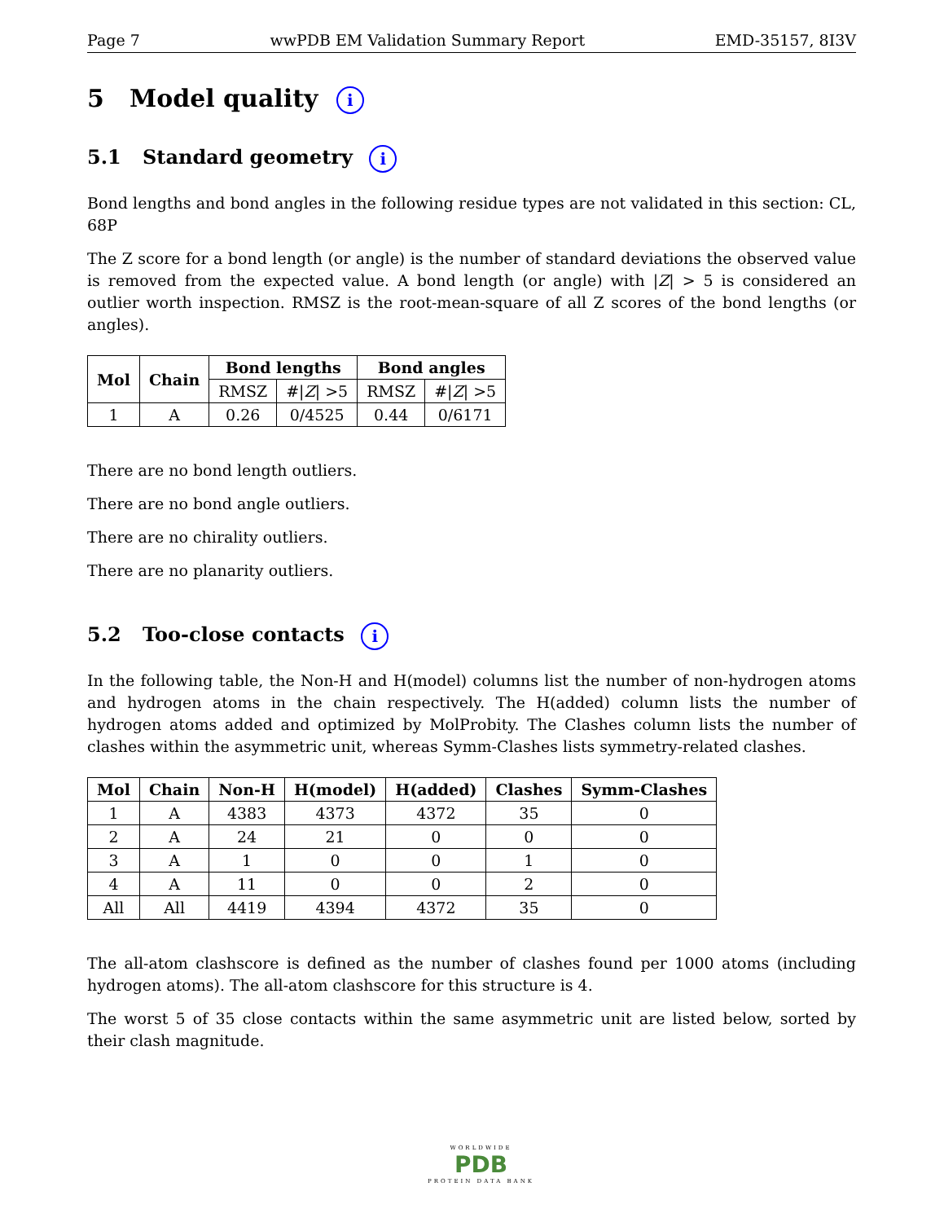Page 7 wwPDB EM Validation Summary Report EMD-35157, 8I3V
5 Model quality i
5.1 Standard geometry i
Bond lengths and bond angles in the following residue types are not validated in this section: CL, 68P
The Z score for a bond length (or angle) is the number of standard deviations the observed value is removed from the expected value. A bond length (or angle) with |Z| > 5 is considered an outlier worth inspection. RMSZ is the root-mean-square of all Z scores of the bond lengths (or angles).
| Mol | Chain | Bond lengths | | Bond angles | |
| --- | --- | --- | --- | --- | --- |
| | | RMSZ | #/ Z / >5 | RMSZ | #/ Z / >5 |
| 1 | A | 0.26 | 0/4525 | 0.44 | 0/6171 |
There are no bond length outliers.
There are no bond angle outliers.
There are no chirality outliers.
There are no planarity outliers.
5.2 Too-close contacts i
In the following table, the Non-H and H(model) columns list the number of non-hydrogen atoms and hydrogen atoms in the chain respectively. The H(added) column lists the number of hydrogen atoms added and optimized by MolProbity. The Clashes column lists the number of clashes within the asymmetric unit, whereas Symm-Clashes lists symmetry-related clashes.
| Mol | Chain | Non-H | H(model) | H(added) | Clashes | Symm-Clashes |
| --- | --- | --- | --- | --- | --- | --- |
| 1 | A | 4383 | 4373 | 4372 | 35 | 0 |
| 2 | A | 24 | 21 | 0 | 0 | 0 |
| 3 | A | 1 | 0 | 0 | 1 | 0 |
| 4 | A | 11 | 0 | 0 | 2 | 0 |
| All | All | 4419 | 4394 | 4372 | 35 | 0 |
The all-atom clashscore is defined as the number of clashes found per 1000 atoms (including hydrogen atoms). The all-atom clashscore for this structure is 4.
The worst 5 of 35 close contacts within the same asymmetric unit are listed below, sorted by their clash magnitude.
WORLDWIDE
PDB
PROTEIN DATA BANK